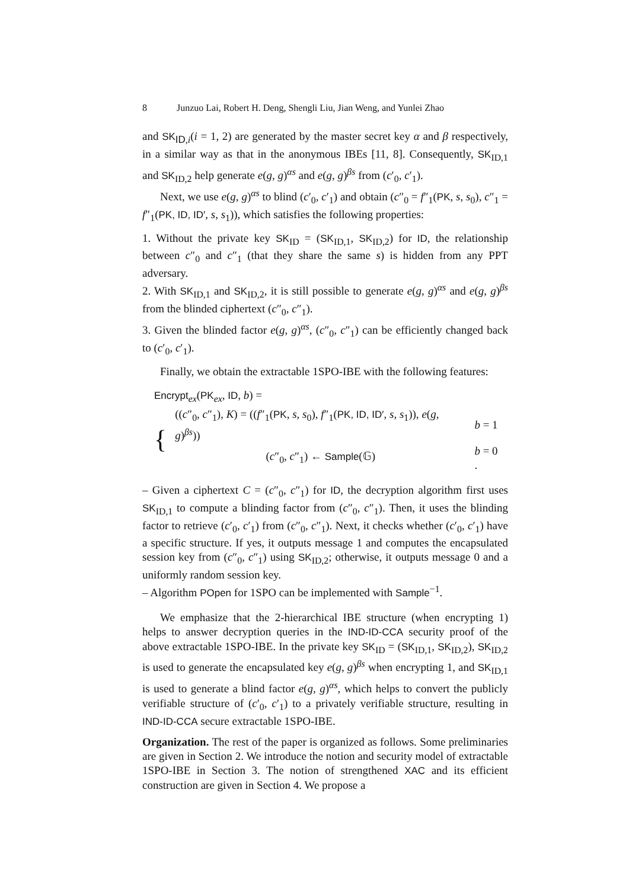8 Junzuo Lai, Robert H. Deng, Shengli Liu, Jian Weng, and Yunlei Zhao
and SK<sub>ID,i</sub>(i = 1, 2) are generated by the master secret key α and β respectively, in a similar way as that in the anonymous IBEs [11, 8]. Consequently, SK<sub>ID,1</sub> and SK<sub>ID,2</sub> help generate e(g, g)<sup>αs</sup> and e(g, g)<sup>βs</sup> from (c′<sub>0</sub>, c′<sub>1</sub>).
Next, we use e(g, g)<sup>αs</sup> to blind (c′<sub>0</sub>, c′<sub>1</sub>) and obtain (c″<sub>0</sub> = f″<sub>1</sub>(PK, s, s<sub>0</sub>), c″<sub>1</sub> = f″<sub>1</sub>(PK, ID, ID′, s, s<sub>1</sub>)), which satisfies the following properties:
1. Without the private key SK<sub>ID</sub> = (SK<sub>ID,1</sub>, SK<sub>ID,2</sub>) for ID, the relationship between c″<sub>0</sub> and c″<sub>1</sub> (that they share the same s) is hidden from any PPT adversary.
2. With SK<sub>ID,1</sub> and SK<sub>ID,2</sub>, it is still possible to generate e(g, g)<sup>αs</sup> and e(g, g)<sup>βs</sup> from the blinded ciphertext (c″<sub>0</sub>, c″<sub>1</sub>).
3. Given the blinded factor e(g, g)<sup>αs</sup>, (c″<sub>0</sub>, c″<sub>1</sub>) can be efficiently changed back to (c′<sub>0</sub>, c′<sub>1</sub>).
Finally, we obtain the extractable 1SPO-IBE with the following features:
Encrypt<sub>ex</sub>(PK<sub>ex</sub>, ID, b) =
{
| (( c ″<sub>0</sub>, c ″<sub>1</sub>), K ) = (( f ″<sub>1</sub>( PK , s , s<sub>0</sub>), f ″<sub>1</sub>( PK, ID, ID′ , s , s<sub>1</sub>)), e ( g , g )<sup>βs</sup>)) | b = 1 |
| ( c ″<sub>0</sub>, c ″<sub>1</sub>) ← Sample (𝔾) | b = 0 . |
– Given a ciphertext C = (c″<sub>0</sub>, c″<sub>1</sub>) for ID, the decryption algorithm first uses SK<sub>ID,1</sub> to compute a blinding factor from (c″<sub>0</sub>, c″<sub>1</sub>). Then, it uses the blinding factor to retrieve (c′<sub>0</sub>, c′<sub>1</sub>) from (c″<sub>0</sub>, c″<sub>1</sub>). Next, it checks whether (c′<sub>0</sub>, c′<sub>1</sub>) have a specific structure. If yes, it outputs message 1 and computes the encapsulated session key from (c″<sub>0</sub>, c″<sub>1</sub>) using SK<sub>ID,2</sub>; otherwise, it outputs message 0 and a uniformly random session key.
– Algorithm POpen for 1SPO can be implemented with Sample<sup>−1</sup>.
We emphasize that the 2-hierarchical IBE structure (when encrypting 1) helps to answer decryption queries in the IND-ID-CCA security proof of the above extractable 1SPO-IBE. In the private key SK<sub>ID</sub> = (SK<sub>ID,1</sub>, SK<sub>ID,2</sub>), SK<sub>ID,2</sub> is used to generate the encapsulated key e(g, g)<sup>βs</sup> when encrypting 1, and SK<sub>ID,1</sub> is used to generate a blind factor e(g, g)<sup>αs</sup>, which helps to convert the publicly verifiable structure of (c′<sub>0</sub>, c′<sub>1</sub>) to a privately verifiable structure, resulting in IND-ID-CCA secure extractable 1SPO-IBE.
Organization. The rest of the paper is organized as follows. Some preliminaries are given in Section 2. We introduce the notion and security model of extractable 1SPO-IBE in Section 3. The notion of strengthened XAC and its efficient construction are given in Section 4. We propose a